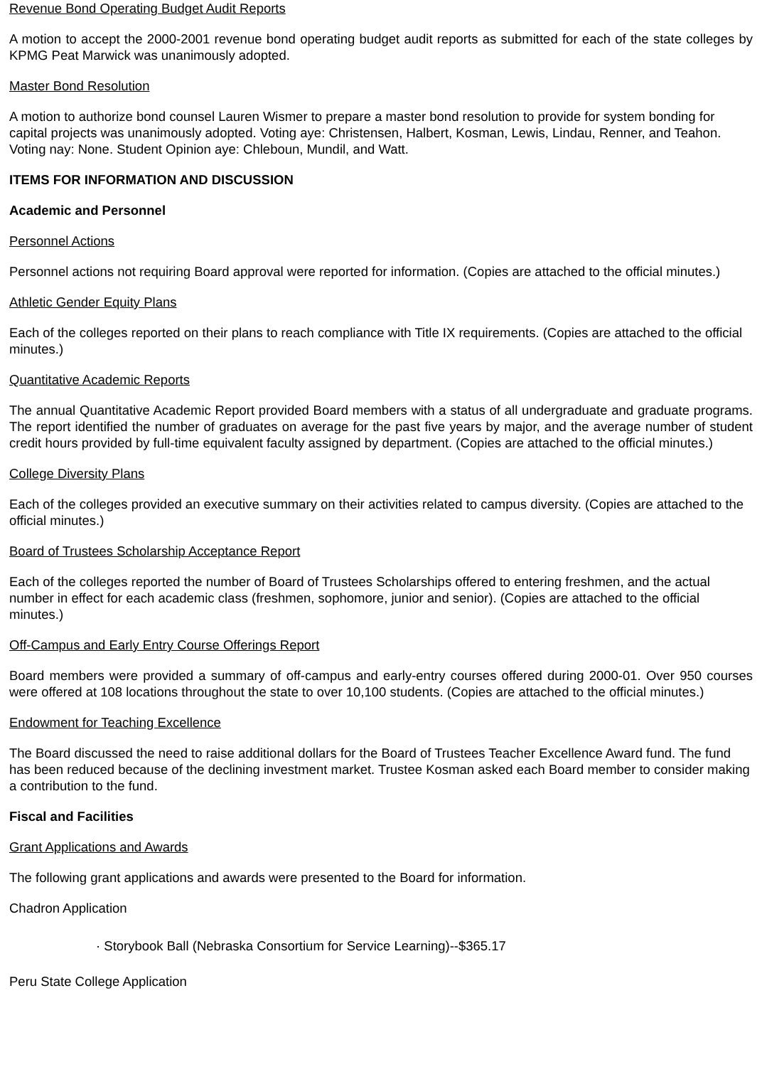Revenue Bond Operating Budget Audit Reports
A motion to accept the 2000-2001 revenue bond operating budget audit reports as submitted for each of the state colleges by KPMG Peat Marwick was unanimously adopted.
Master Bond Resolution
A motion to authorize bond counsel Lauren Wismer to prepare a master bond resolution to provide for system bonding for capital projects was unanimously adopted. Voting aye: Christensen, Halbert, Kosman, Lewis, Lindau, Renner, and Teahon. Voting nay: None. Student Opinion aye: Chleboun, Mundil, and Watt.
ITEMS FOR INFORMATION AND DISCUSSION
Academic and Personnel
Personnel Actions
Personnel actions not requiring Board approval were reported for information. (Copies are attached to the official minutes.)
Athletic Gender Equity Plans
Each of the colleges reported on their plans to reach compliance with Title IX requirements. (Copies are attached to the official minutes.)
Quantitative Academic Reports
The annual Quantitative Academic Report provided Board members with a status of all undergraduate and graduate programs. The report identified the number of graduates on average for the past five years by major, and the average number of student credit hours provided by full-time equivalent faculty assigned by department. (Copies are attached to the official minutes.)
College Diversity Plans
Each of the colleges provided an executive summary on their activities related to campus diversity. (Copies are attached to the official minutes.)
Board of Trustees Scholarship Acceptance Report
Each of the colleges reported the number of Board of Trustees Scholarships offered to entering freshmen, and the actual number in effect for each academic class (freshmen, sophomore, junior and senior). (Copies are attached to the official minutes.)
Off-Campus and Early Entry Course Offerings Report
Board members were provided a summary of off-campus and early-entry courses offered during 2000-01. Over 950 courses were offered at 108 locations throughout the state to over 10,100 students. (Copies are attached to the official minutes.)
Endowment for Teaching Excellence
The Board discussed the need to raise additional dollars for the Board of Trustees Teacher Excellence Award fund. The fund has been reduced because of the declining investment market. Trustee Kosman asked each Board member to consider making a contribution to the fund.
Fiscal and Facilities
Grant Applications and Awards
The following grant applications and awards were presented to the Board for information.
Chadron Application
· Storybook Ball (Nebraska Consortium for Service Learning)--$365.17
Peru State College Application